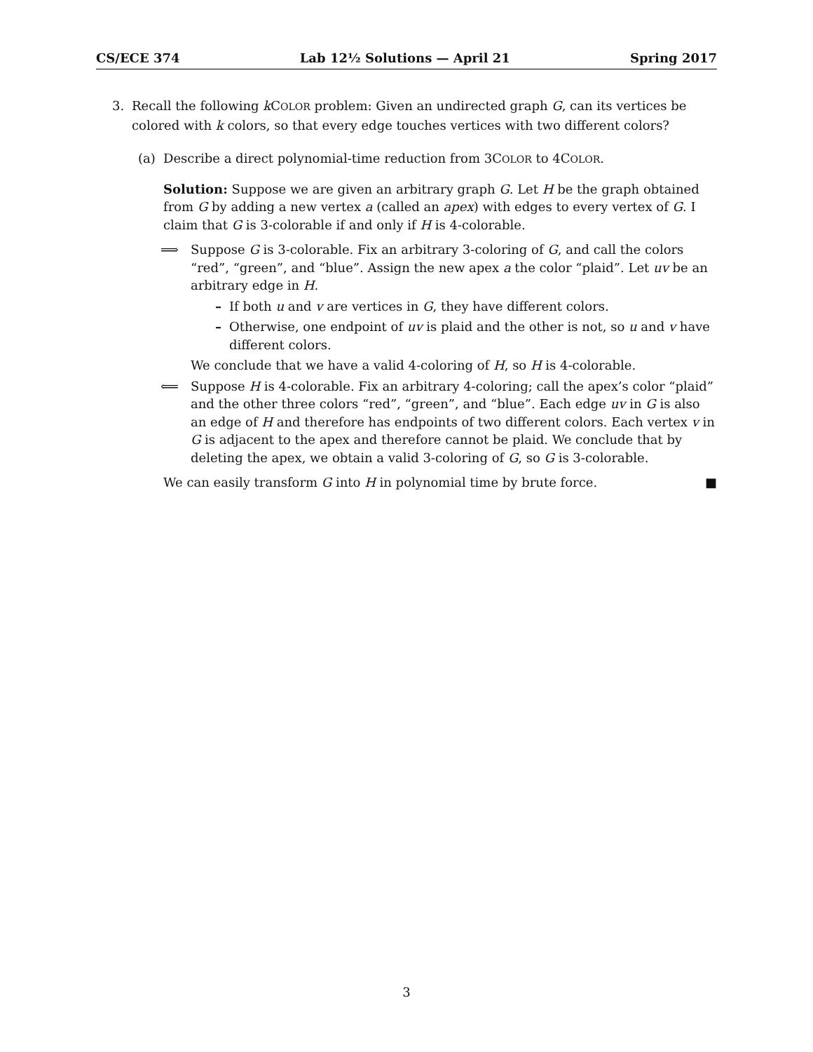CS/ECE 374 Lab 12½ Solutions — April 21 Spring 2017
3. Recall the following k COLOR problem: Given an undirected graph G, can its vertices be colored with k colors, so that every edge touches vertices with two different colors?
(a) Describe a direct polynomial-time reduction from 3COLOR to 4COLOR.
Solution: Suppose we are given an arbitrary graph G. Let H be the graph obtained from G by adding a new vertex a (called an apex) with edges to every vertex of G. I claim that G is 3-colorable if and only if H is 4-colorable.
⟹ Suppose G is 3-colorable. Fix an arbitrary 3-coloring of G, and call the colors “red”, “green”, and “blue”. Assign the new apex a the color “plaid”. Let uv be an arbitrary edge in H.
– If both u and v are vertices in G, they have different colors.
– Otherwise, one endpoint of uv is plaid and the other is not, so u and v have different colors.
We conclude that we have a valid 4-coloring of H, so H is 4-colorable.
⟸ Suppose H is 4-colorable. Fix an arbitrary 4-coloring; call the apex’s color “plaid” and the other three colors “red”, “green”, and “blue”. Each edge uv in G is also an edge of H and therefore has endpoints of two different colors. Each vertex v in G is adjacent to the apex and therefore cannot be plaid. We conclude that by deleting the apex, we obtain a valid 3-coloring of G, so G is 3-colorable.
We can easily transform G into H in polynomial time by brute force. ■
3